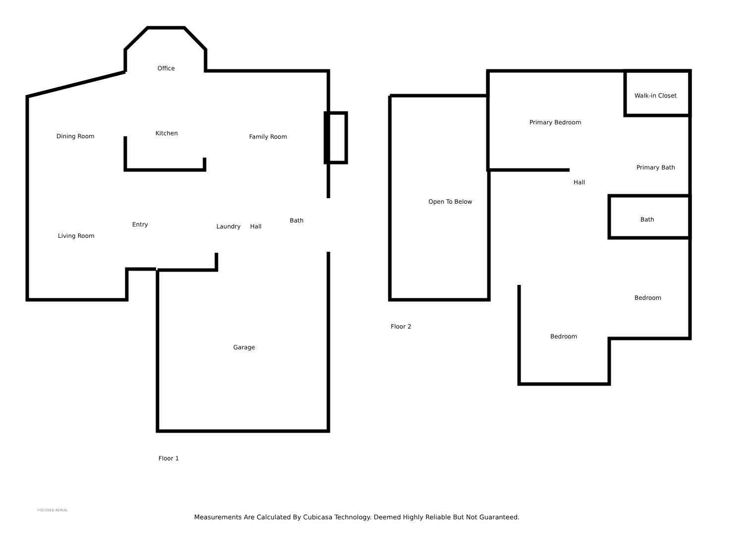Office
Dining Room Kitchen Family Room
Living Room
Entry Laundry Hall
Bath
Garage
Floor 1
Walk-in Closet
Primary Bedroom
Primary Bath
Hall
Open To Below
Bath
Bedroom
Bedroom
Floor 2
FOCUSED AERIAL
Measurements Are Calculated By Cubicasa Technology. Deemed Highly Reliable But Not Guaranteed.